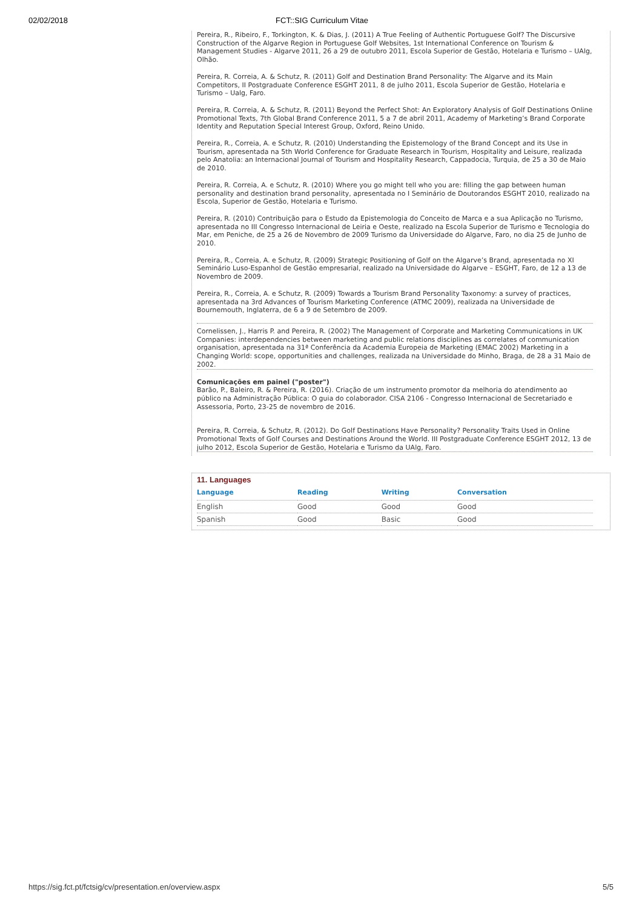02/02/2018 FCT::SIG Curriculum Vitae
Pereira, R., Ribeiro, F., Torkington, K. & Dias, J. (2011) A True Feeling of Authentic Portuguese Golf? The Discursive Construction of the Algarve Region in Portuguese Golf Websites, 1st International Conference on Tourism & Management Studies - Algarve 2011, 26 a 29 de outubro 2011, Escola Superior de Gestão, Hotelaria e Turismo – UAlg, Olhão.
Pereira, R. Correia, A. & Schutz, R. (2011) Golf and Destination Brand Personality: The Algarve and its Main Competitors, II Postgraduate Conference ESGHT 2011, 8 de julho 2011, Escola Superior de Gestão, Hotelaria e Turismo – Ualg, Faro.
Pereira, R. Correia, A. & Schutz, R. (2011) Beyond the Perfect Shot: An Exploratory Analysis of Golf Destinations Online Promotional Texts, 7th Global Brand Conference 2011, 5 a 7 de abril 2011, Academy of Marketing’s Brand Corporate Identity and Reputation Special Interest Group, Oxford, Reino Unido.
Pereira, R., Correia, A. e Schutz, R. (2010) Understanding the Epistemology of the Brand Concept and its Use in Tourism, apresentada na 5th World Conference for Graduate Research in Tourism, Hospitality and Leisure, realizada pelo Anatolia: an Internacional Journal of Tourism and Hospitality Research, Cappadocia, Turquia, de 25 a 30 de Maio de 2010.
Pereira, R. Correia, A. e Schutz, R. (2010) Where you go might tell who you are: filling the gap between human personality and destination brand personality, apresentada no I Seminário de Doutorandos ESGHT 2010, realizado na Escola, Superior de Gestão, Hotelaria e Turismo.
Pereira, R. (2010) Contribuição para o Estudo da Epistemologia do Conceito de Marca e a sua Aplicação no Turismo, apresentada no III Congresso Internacional de Leiria e Oeste, realizado na Escola Superior de Turismo e Tecnologia do Mar, em Peniche, de 25 a 26 de Novembro de 2009 Turismo da Universidade do Algarve, Faro, no dia 25 de Junho de 2010.
Pereira, R., Correia, A. e Schutz, R. (2009) Strategic Positioning of Golf on the Algarve’s Brand, apresentada no XI Seminário Luso-Espanhol de Gestão empresarial, realizado na Universidade do Algarve – ESGHT, Faro, de 12 a 13 de Novembro de 2009.
Pereira, R., Correia, A. e Schutz, R. (2009) Towards a Tourism Brand Personality Taxonomy: a survey of practices, apresentada na 3rd Advances of Tourism Marketing Conference (ATMC 2009), realizada na Universidade de Bournemouth, Inglaterra, de 6 a 9 de Setembro de 2009.
Cornelissen, J., Harris P. and Pereira, R. (2002) The Management of Corporate and Marketing Communications in UK Companies: interdependencies between marketing and public relations disciplines as correlates of communication organisation, apresentada na 31ª Conferência da Academia Europeia de Marketing (EMAC 2002) Marketing in a Changing World: scope, opportunities and challenges, realizada na Universidade do Minho, Braga, de 28 a 31 Maio de 2002.
Comunicações em painel ("poster")
Barão, P., Baleiro, R. & Pereira, R. (2016). Criação de um instrumento promotor da melhoria do atendimento ao público na Administração Pública: O guia do colaborador. CISA 2106 - Congresso Internacional de Secretariado e Assessoria, Porto, 23-25 de novembro de 2016.
Pereira, R. Correia, & Schutz, R. (2012). Do Golf Destinations Have Personality? Personality Traits Used in Online Promotional Texts of Golf Courses and Destinations Around the World. III Postgraduate Conference ESGHT 2012, 13 de julho 2012, Escola Superior de Gestão, Hotelaria e Turismo da UAlg, Faro.
11. Languages
| Language | Reading | Writing | Conversation |
| --- | --- | --- | --- |
| English | Good | Good | Good |
| Spanish | Good | Basic | Good |
https://sig.fct.pt/fctsig/cv/presentation.en/overview.aspx 5/5